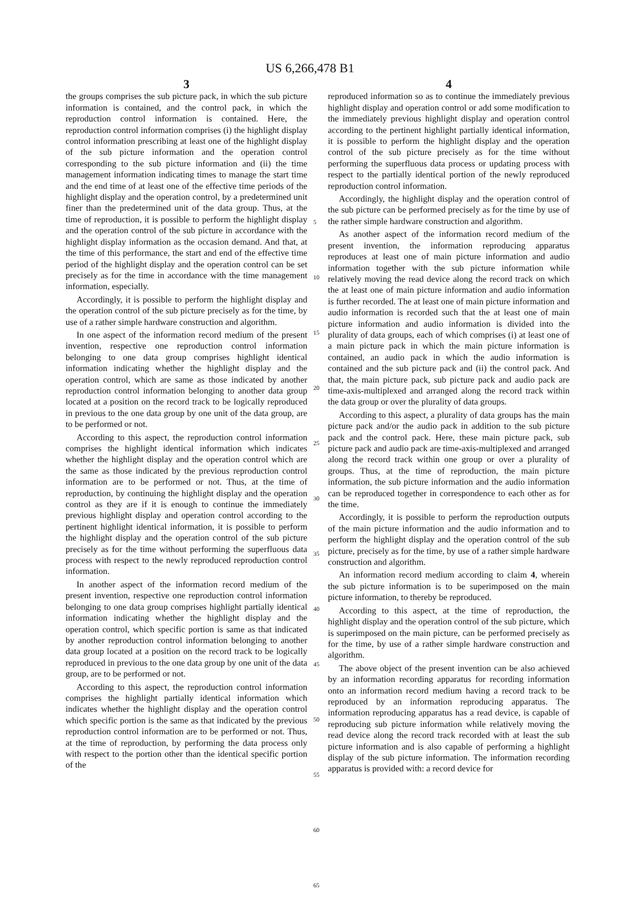US 6,266,478 B1
3
the groups comprises the sub picture pack, in which the sub picture information is contained, and the control pack, in which the reproduction control information is contained. Here, the reproduction control information comprises (i) the highlight display control information prescribing at least one of the highlight display of the sub picture information and the operation control corresponding to the sub picture information and (ii) the time management information indicating times to manage the start time and the end time of at least one of the effective time periods of the highlight display and the operation control, by a predetermined unit finer than the predetermined unit of the data group. Thus, at the time of reproduction, it is possible to perform the highlight display and the operation control of the sub picture in accordance with the highlight display information as the occasion demand. And that, at the time of this performance, the start and end of the effective time period of the highlight display and the operation control can be set precisely as for the time in accordance with the time management information, especially.
Accordingly, it is possible to perform the highlight display and the operation control of the sub picture precisely as for the time, by use of a rather simple hardware construction and algorithm.
In one aspect of the information record medium of the present invention, respective one reproduction control information belonging to one data group comprises highlight identical information indicating whether the highlight display and the operation control, which are same as those indicated by another reproduction control information belonging to another data group located at a position on the record track to be logically reproduced in previous to the one data group by one unit of the data group, are to be performed or not.
According to this aspect, the reproduction control information comprises the highlight identical information which indicates whether the highlight display and the operation control which are the same as those indicated by the previous reproduction control information are to be performed or not. Thus, at the time of reproduction, by continuing the highlight display and the operation control as they are if it is enough to continue the immediately previous highlight display and operation control according to the pertinent highlight identical information, it is possible to perform the highlight display and the operation control of the sub picture precisely as for the time without performing the superfluous data process with respect to the newly reproduced reproduction control information.
In another aspect of the information record medium of the present invention, respective one reproduction control information belonging to one data group comprises highlight partially identical information indicating whether the highlight display and the operation control, which specific portion is same as that indicated by another reproduction control information belonging to another data group located at a position on the record track to be logically reproduced in previous to the one data group by one unit of the data group, are to be performed or not.
According to this aspect, the reproduction control information comprises the highlight partially identical information which indicates whether the highlight display and the operation control which specific portion is the same as that indicated by the previous reproduction control information are to be performed or not. Thus, at the time of reproduction, by performing the data process only with respect to the portion other than the identical specific portion of the
5
10
15
20
25
30
35
40
45
50
55
60
65
4
reproduced information so as to continue the immediately previous highlight display and operation control or add some modification to the immediately previous highlight display and operation control according to the pertinent highlight partially identical information, it is possible to perform the highlight display and the operation control of the sub picture precisely as for the time without performing the superfluous data process or updating process with respect to the partially identical portion of the newly reproduced reproduction control information.
Accordingly, the highlight display and the operation control of the sub picture can be performed precisely as for the time by use of the rather simple hardware construction and algorithm.
As another aspect of the information record medium of the present invention, the information reproducing apparatus reproduces at least one of main picture information and audio information together with the sub picture information while relatively moving the read device along the record track on which the at least one of main picture information and audio information is further recorded. The at least one of main picture information and audio information is recorded such that the at least one of main picture information and audio information is divided into the plurality of data groups, each of which comprises (i) at least one of a main picture pack in which the main picture information is contained, an audio pack in which the audio information is contained and the sub picture pack and (ii) the control pack. And that, the main picture pack, sub picture pack and audio pack are time-axis-multiplexed and arranged along the record track within the data group or over the plurality of data groups.
According to this aspect, a plurality of data groups has the main picture pack and/or the audio pack in addition to the sub picture pack and the control pack. Here, these main picture pack, sub picture pack and audio pack are time-axis-multiplexed and arranged along the record track within one group or over a plurality of groups. Thus, at the time of reproduction, the main picture information, the sub picture information and the audio information can be reproduced together in correspondence to each other as for the time.
Accordingly, it is possible to perform the reproduction outputs of the main picture information and the audio information and to perform the highlight display and the operation control of the sub picture, precisely as for the time, by use of a rather simple hardware construction and algorithm.
An information record medium according to claim 4, wherein the sub picture information is to be superimposed on the main picture information, to thereby be reproduced.
According to this aspect, at the time of reproduction, the highlight display and the operation control of the sub picture, which is superimposed on the main picture, can be performed precisely as for the time, by use of a rather simple hardware construction and algorithm.
The above object of the present invention can be also achieved by an information recording apparatus for recording information onto an information record medium having a record track to be reproduced by an information reproducing apparatus. The information reproducing apparatus has a read device, is capable of reproducing sub picture information while relatively moving the read device along the record track recorded with at least the sub picture information and is also capable of performing a highlight display of the sub picture information. The information recording apparatus is provided with: a record device for